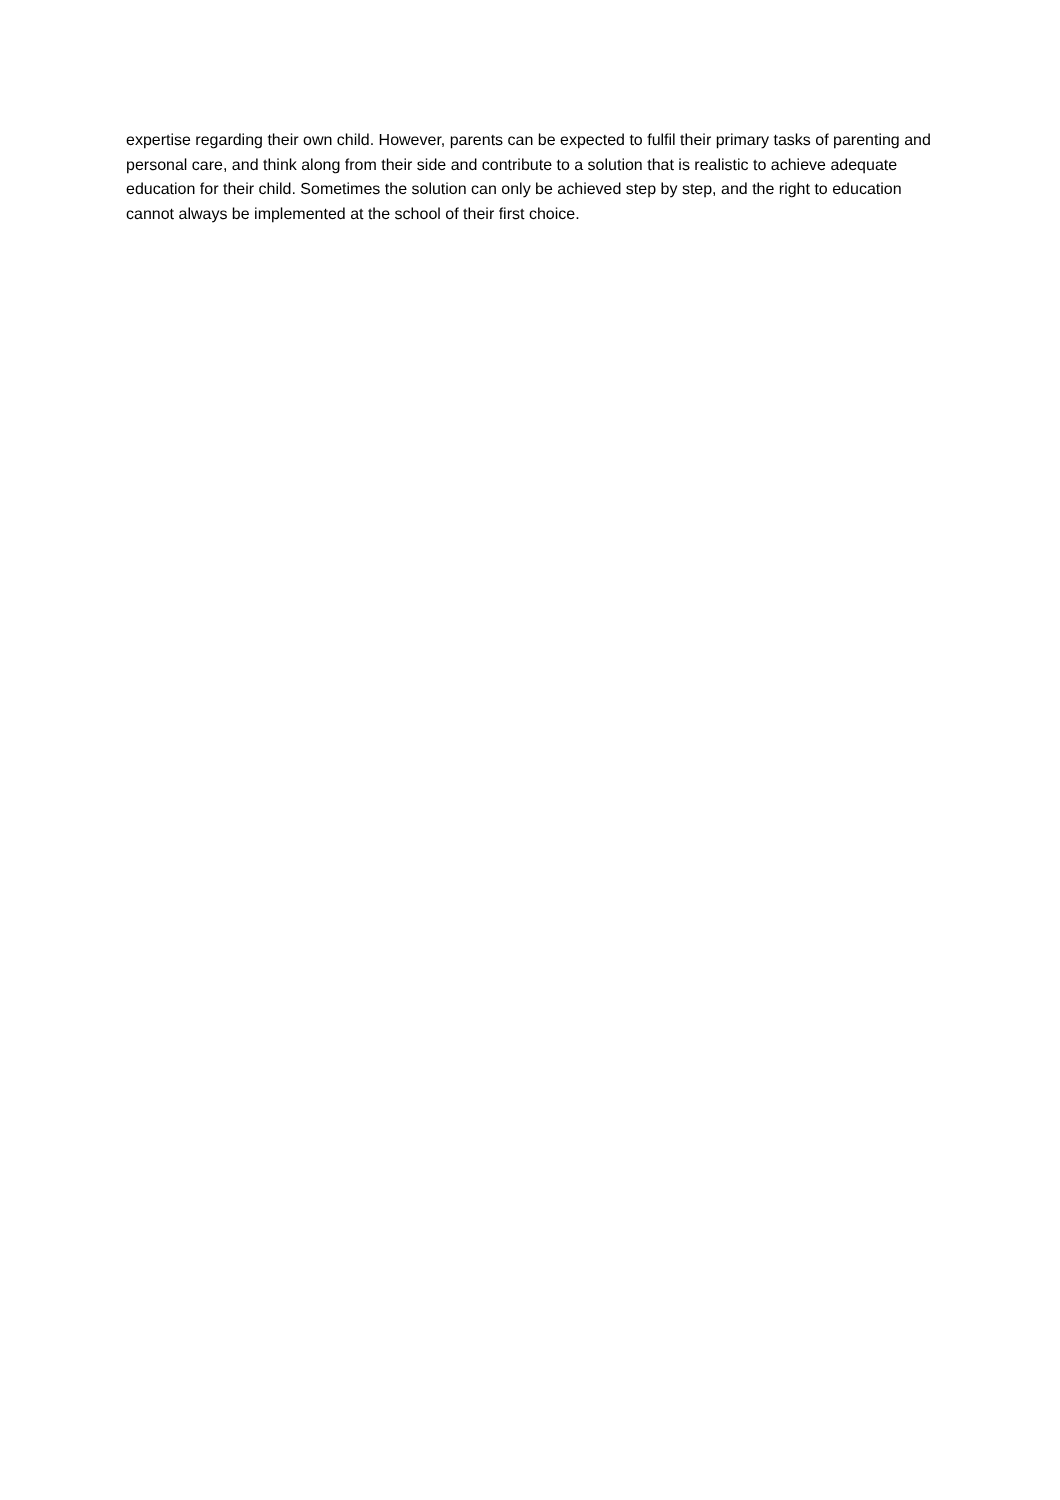expertise regarding their own child. However, parents can be expected to fulfil their primary tasks of parenting and personal care, and think along from their side and contribute to a solution that is realistic to achieve adequate education for their child. Sometimes the solution can only be achieved step by step, and the right to education cannot always be implemented at the school of their first choice.